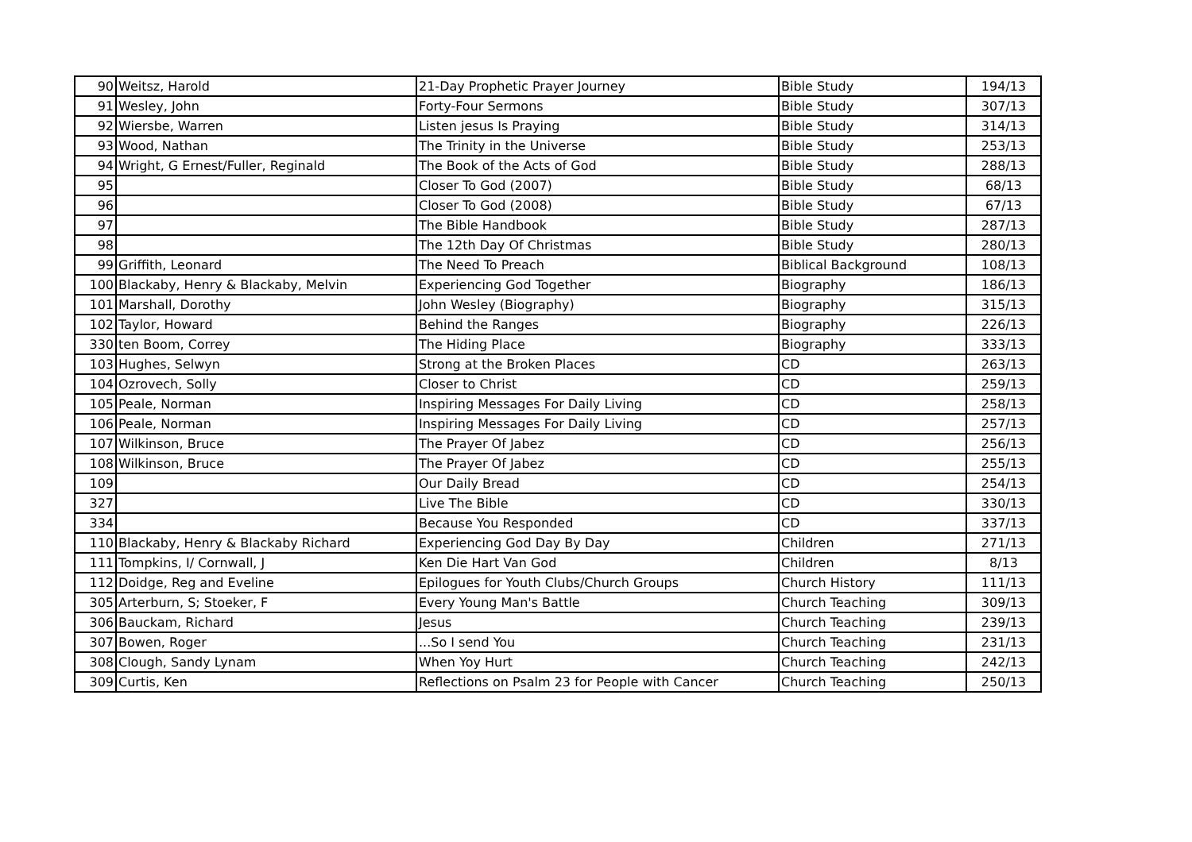| 90 | Weitsz, Harold | 21-Day Prophetic Prayer Journey | Bible Study | 194/13 |
| 91 | Wesley, John | Forty-Four Sermons | Bible Study | 307/13 |
| 92 | Wiersbe, Warren | Listen jesus Is Praying | Bible Study | 314/13 |
| 93 | Wood, Nathan | The Trinity in the Universe | Bible Study | 253/13 |
| 94 | Wright, G Ernest/Fuller, Reginald | The Book of the Acts of God | Bible Study | 288/13 |
| 95 | | Closer To God (2007) | Bible Study | 68/13 |
| 96 | | Closer To God (2008) | Bible Study | 67/13 |
| 97 | | The Bible Handbook | Bible Study | 287/13 |
| 98 | | The 12th Day Of Christmas | Bible Study | 280/13 |
| 99 | Griffith, Leonard | The Need To Preach | Biblical Background | 108/13 |
| 100 | Blackaby, Henry & Blackaby, Melvin | Experiencing God Together | Biography | 186/13 |
| 101 | Marshall, Dorothy | John Wesley (Biography) | Biography | 315/13 |
| 102 | Taylor, Howard | Behind the Ranges | Biography | 226/13 |
| 330 | ten Boom, Correy | The Hiding Place | Biography | 333/13 |
| 103 | Hughes, Selwyn | Strong at the Broken Places | CD | 263/13 |
| 104 | Ozrovech, Solly | Closer to Christ | CD | 259/13 |
| 105 | Peale, Norman | Inspiring Messages For Daily Living | CD | 258/13 |
| 106 | Peale, Norman | Inspiring Messages For Daily Living | CD | 257/13 |
| 107 | Wilkinson, Bruce | The Prayer Of Jabez | CD | 256/13 |
| 108 | Wilkinson, Bruce | The Prayer Of Jabez | CD | 255/13 |
| 109 | | Our Daily Bread | CD | 254/13 |
| 327 | | Live The Bible | CD | 330/13 |
| 334 | | Because You Responded | CD | 337/13 |
| 110 | Blackaby, Henry & Blackaby Richard | Experiencing God Day By Day | Children | 271/13 |
| 111 | Tompkins, I/ Cornwall, J | Ken Die Hart Van God | Children | 8/13 |
| 112 | Doidge, Reg and Eveline | Epilogues for Youth Clubs/Church Groups | Church History | 111/13 |
| 305 | Arterburn, S; Stoeker, F | Every Young Man's Battle | Church Teaching | 309/13 |
| 306 | Bauckam, Richard | Jesus | Church Teaching | 239/13 |
| 307 | Bowen, Roger | ...So I send You | Church Teaching | 231/13 |
| 308 | Clough, Sandy Lynam | When Yoy Hurt | Church Teaching | 242/13 |
| 309 | Curtis, Ken | Reflections on Psalm 23 for People with Cancer | Church Teaching | 250/13 |